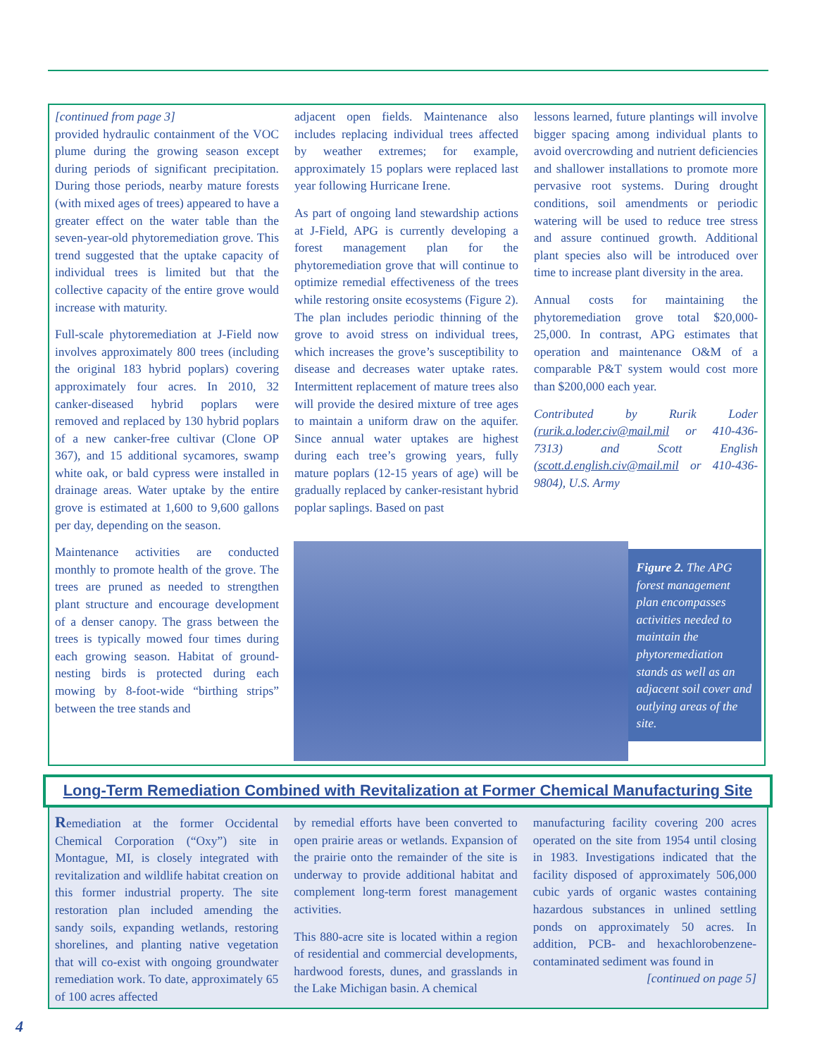[continued from page 3]
provided hydraulic containment of the VOC plume during the growing season except during periods of significant precipitation. During those periods, nearby mature forests (with mixed ages of trees) appeared to have a greater effect on the water table than the seven-year-old phytoremediation grove. This trend suggested that the uptake capacity of individual trees is limited but that the collective capacity of the entire grove would increase with maturity.
Full-scale phytoremediation at J-Field now involves approximately 800 trees (including the original 183 hybrid poplars) covering approximately four acres. In 2010, 32 canker-diseased hybrid poplars were removed and replaced by 130 hybrid poplars of a new canker-free cultivar (Clone OP 367), and 15 additional sycamores, swamp white oak, or bald cypress were installed in drainage areas. Water uptake by the entire grove is estimated at 1,600 to 9,600 gallons per day, depending on the season.
Maintenance activities are conducted monthly to promote health of the grove. The trees are pruned as needed to strengthen plant structure and encourage development of a denser canopy. The grass between the trees is typically mowed four times during each growing season. Habitat of ground-nesting birds is protected during each mowing by 8-foot-wide “birthing strips” between the tree stands and
adjacent open fields. Maintenance also includes replacing individual trees affected by weather extremes; for example, approximately 15 poplars were replaced last year following Hurricane Irene.
As part of ongoing land stewardship actions at J-Field, APG is currently developing a forest management plan for the phytoremediation grove that will continue to optimize remedial effectiveness of the trees while restoring onsite ecosystems (Figure 2). The plan includes periodic thinning of the grove to avoid stress on individual trees, which increases the grove’s susceptibility to disease and decreases water uptake rates. Intermittent replacement of mature trees also will provide the desired mixture of tree ages to maintain a uniform draw on the aquifer. Since annual water uptakes are highest during each tree’s growing years, fully mature poplars (12-15 years of age) will be gradually replaced by canker-resistant hybrid poplar saplings. Based on past
lessons learned, future plantings will involve bigger spacing among individual plants to avoid overcrowding and nutrient deficiencies and shallower installations to promote more pervasive root systems. During drought conditions, soil amendments or periodic watering will be used to reduce tree stress and assure continued growth. Additional plant species also will be introduced over time to increase plant diversity in the area.
Annual costs for maintaining the phytoremediation grove total $20,000-25,000. In contrast, APG estimates that operation and maintenance O&M of a comparable P&T system would cost more than $200,000 each year.
Contributed by Rurik Loder (rurik.a.loder.civ@mail.mil or 410-436-7313) and Scott English (scott.d.english.civ@mail.mil or 410-436-9804), U.S. Army
Figure 2. The APG forest management plan encompasses activities needed to maintain the phytoremediation stands as well as an adjacent soil cover and outlying areas of the site.
Long-Term Remediation Combined with Revitalization at Former Chemical Manufacturing Site
Remediation at the former Occidental Chemical Corporation (“Oxy”) site in Montague, MI, is closely integrated with revitalization and wildlife habitat creation on this former industrial property. The site restoration plan included amending the sandy soils, expanding wetlands, restoring shorelines, and planting native vegetation that will co-exist with ongoing groundwater remediation work. To date, approximately 65 of 100 acres affected
by remedial efforts have been converted to open prairie areas or wetlands. Expansion of the prairie onto the remainder of the site is underway to provide additional habitat and complement long-term forest management activities.
This 880-acre site is located within a region of residential and commercial developments, hardwood forests, dunes, and grasslands in the Lake Michigan basin. A chemical
manufacturing facility covering 200 acres operated on the site from 1954 until closing in 1983. Investigations indicated that the facility disposed of approximately 506,000 cubic yards of organic wastes containing hazardous substances in unlined settling ponds on approximately 50 acres. In addition, PCB- and hexachlorobenzene-contaminated sediment was found in
[continued on page 5]
4